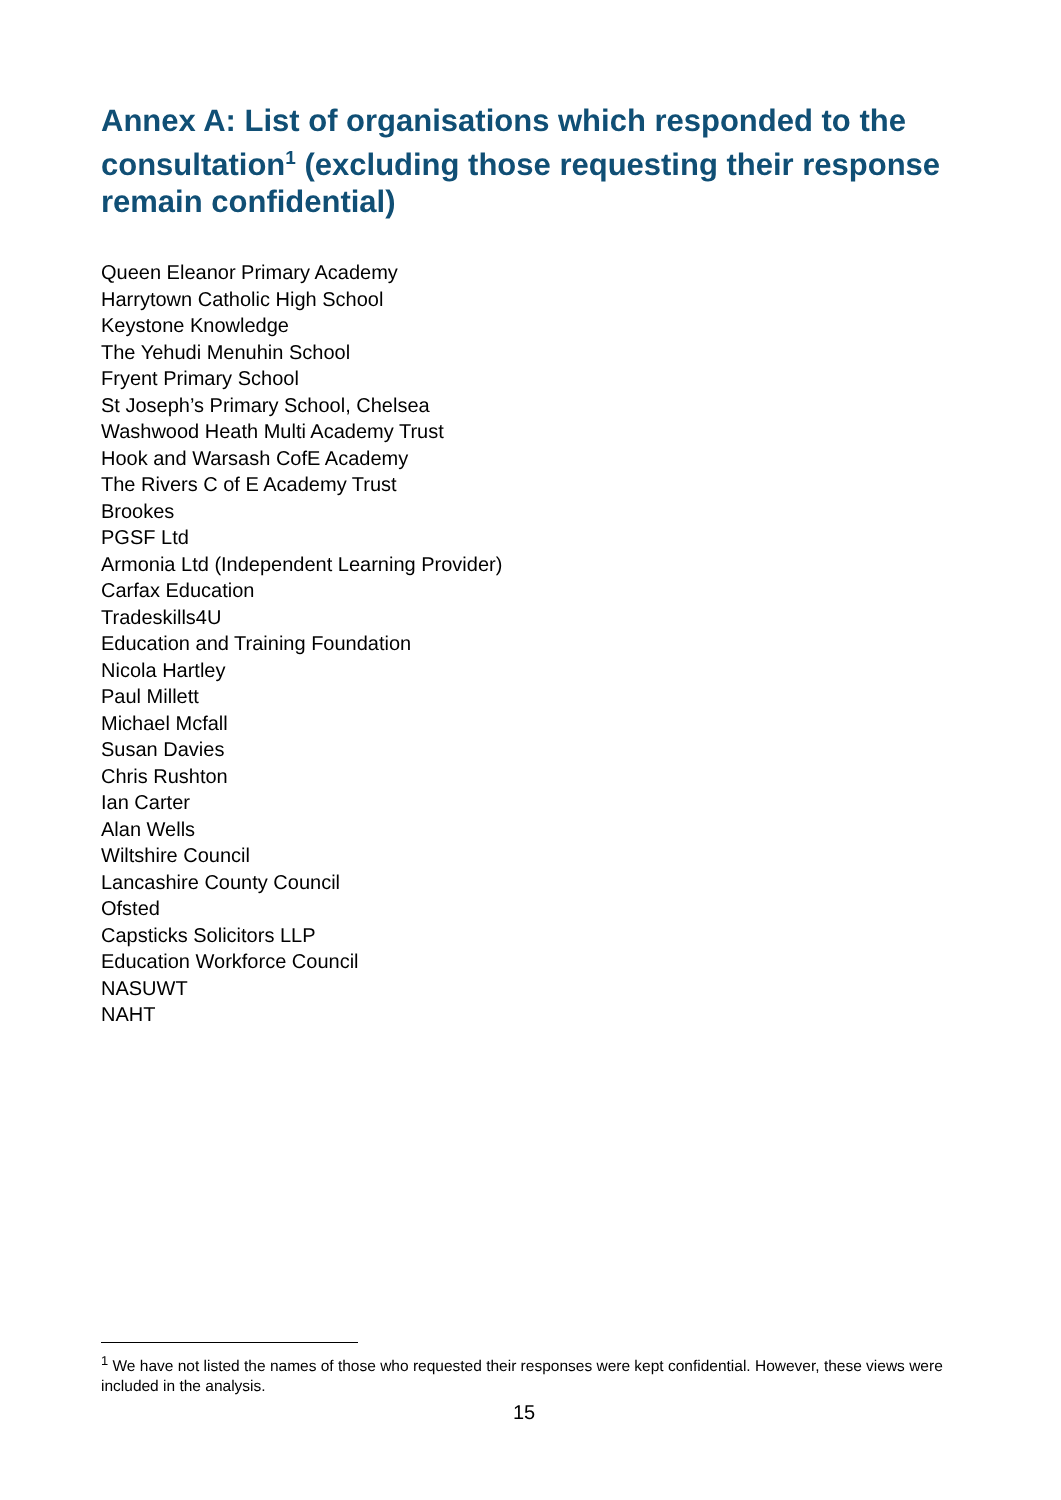Annex A: List of organisations which responded to the consultation<sup>1</sup> (excluding those requesting their response remain confidential)
Queen Eleanor Primary Academy
Harrytown Catholic High School
Keystone Knowledge
The Yehudi Menuhin School
Fryent Primary School
St Joseph’s Primary School, Chelsea
Washwood Heath Multi Academy Trust
Hook and Warsash CofE Academy
The Rivers C of E Academy Trust
Brookes
PGSF Ltd
Armonia Ltd (Independent Learning Provider)
Carfax Education
Tradeskills4U
Education and Training Foundation
Nicola Hartley
Paul Millett
Michael Mcfall
Susan Davies
Chris Rushton
Ian Carter
Alan Wells
Wiltshire Council
Lancashire County Council
Ofsted
Capsticks Solicitors LLP
Education Workforce Council
NASUWT
NAHT
<sup>1</sup> We have not listed the names of those who requested their responses were kept confidential. However, these views were included in the analysis.
15